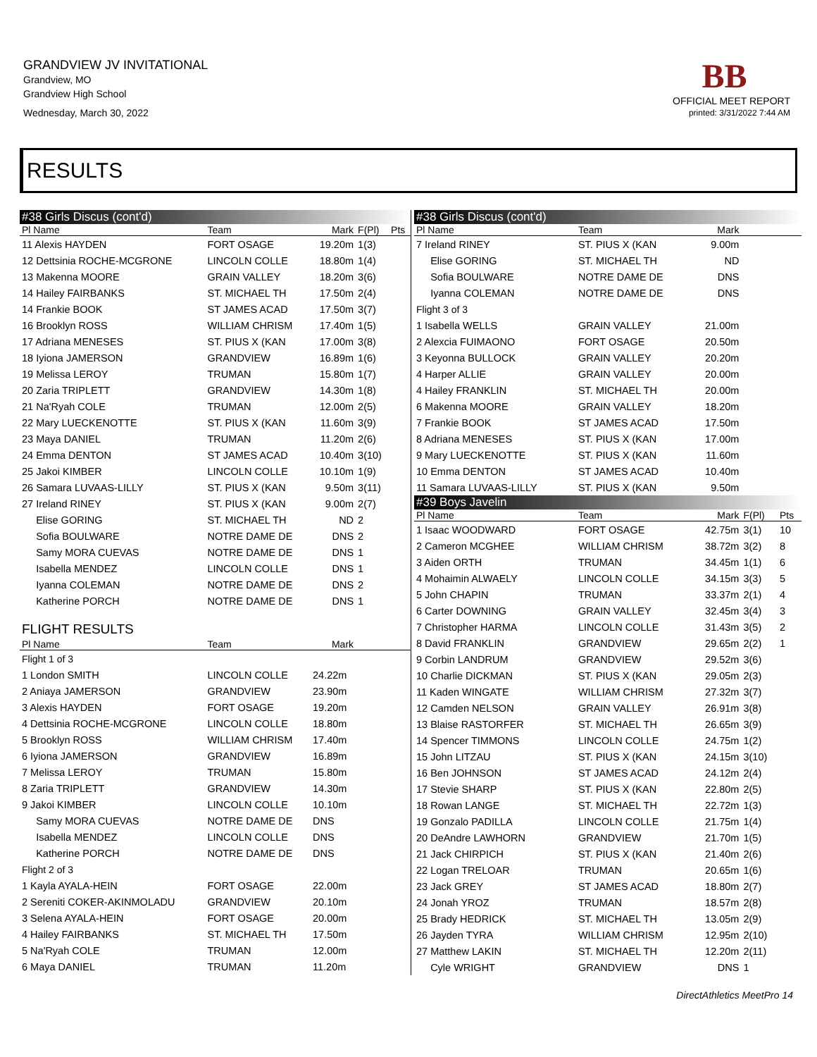GRANDVIEW JV INVITATIONAL
Grandview, MO
Grandview High School
Wednesday, March 30, 2022
BB
OFFICIAL MEET REPORT
printed: 3/31/2022 7:44 AM
RESULTS
| #38 Girls Discus (cont'd) | | | | |
| Pl Name | Team | Mark | F(Pl) | Pts |
| 11 Alexis HAYDEN | FORT OSAGE | 19.20m | 1(3) | |
| 12 Dettsinia ROCHE-MCGRONE | LINCOLN COLLE | 18.80m | 1(4) | |
| 13 Makenna MOORE | GRAIN VALLEY | 18.20m | 3(6) | |
| 14 Hailey FAIRBANKS | ST. MICHAEL TH | 17.50m | 2(4) | |
| 14 Frankie BOOK | ST JAMES ACAD | 17.50m | 3(7) | |
| 16 Brooklyn ROSS | WILLIAM CHRISM | 17.40m | 1(5) | |
| 17 Adriana MENESES | ST. PIUS X (KAN | 17.00m | 3(8) | |
| 18 Iyiona JAMERSON | GRANDVIEW | 16.89m | 1(6) | |
| 19 Melissa LEROY | TRUMAN | 15.80m | 1(7) | |
| 20 Zaria TRIPLETT | GRANDVIEW | 14.30m | 1(8) | |
| 21 Na'Ryah COLE | TRUMAN | 12.00m | 2(5) | |
| 22 Mary LUECKENOTTE | ST. PIUS X (KAN | 11.60m | 3(9) | |
| 23 Maya DANIEL | TRUMAN | 11.20m | 2(6) | |
| 24 Emma DENTON | ST JAMES ACAD | 10.40m | 3(10) | |
| 25 Jakoi KIMBER | LINCOLN COLLE | 10.10m | 1(9) | |
| 26 Samara LUVAAS-LILLY | ST. PIUS X (KAN | 9.50m | 3(11) | |
| 27 Ireland RINEY | ST. PIUS X (KAN | 9.00m | 2(7) | |
| Elise GORING | ST. MICHAEL TH | ND | 2 | |
| Sofia BOULWARE | NOTRE DAME DE | DNS | 2 | |
| Samy MORA CUEVAS | NOTRE DAME DE | DNS | 1 | |
| Isabella MENDEZ | LINCOLN COLLE | DNS | 1 | |
| Iyanna COLEMAN | NOTRE DAME DE | DNS | 2 | |
| Katherine PORCH | NOTRE DAME DE | DNS | 1 | |
| FLIGHT RESULTS | | | | |
| Pl Name | Team | Mark | | |
| Flight 1 of 3 | | | | |
| 1 London SMITH | LINCOLN COLLE | 24.22m | | |
| 2 Aniaya JAMERSON | GRANDVIEW | 23.90m | | |
| 3 Alexis HAYDEN | FORT OSAGE | 19.20m | | |
| 4 Dettsinia ROCHE-MCGRONE | LINCOLN COLLE | 18.80m | | |
| 5 Brooklyn ROSS | WILLIAM CHRISM | 17.40m | | |
| 6 Iyiona JAMERSON | GRANDVIEW | 16.89m | | |
| 7 Melissa LEROY | TRUMAN | 15.80m | | |
| 8 Zaria TRIPLETT | GRANDVIEW | 14.30m | | |
| 9 Jakoi KIMBER | LINCOLN COLLE | 10.10m | | |
| Samy MORA CUEVAS | NOTRE DAME DE | DNS | | |
| Isabella MENDEZ | LINCOLN COLLE | DNS | | |
| Katherine PORCH | NOTRE DAME DE | DNS | | |
| Flight 2 of 3 | | | | |
| 1 Kayla AYALA-HEIN | FORT OSAGE | 22.00m | | |
| 2 Sereniti COKER-AKINMOLADU | GRANDVIEW | 20.10m | | |
| 3 Selena AYALA-HEIN | FORT OSAGE | 20.00m | | |
| 4 Hailey FAIRBANKS | ST. MICHAEL TH | 17.50m | | |
| 5 Na'Ryah COLE | TRUMAN | 12.00m | | |
| 6 Maya DANIEL | TRUMAN | 11.20m | | |
| #38 Girls Discus (cont'd) | | | | |
| Pl Name | Team | Mark | | |
| 7 Ireland RINEY | ST. PIUS X (KAN | 9.00m | | |
| Elise GORING | ST. MICHAEL TH | ND | | |
| Sofia BOULWARE | NOTRE DAME DE | DNS | | |
| Iyanna COLEMAN | NOTRE DAME DE | DNS | | |
| Flight 3 of 3 | | | | |
| 1 Isabella WELLS | GRAIN VALLEY | 21.00m | | |
| 2 Alexcia FUIMAONO | FORT OSAGE | 20.50m | | |
| 3 Keyonna BULLOCK | GRAIN VALLEY | 20.20m | | |
| 4 Harper ALLIE | GRAIN VALLEY | 20.00m | | |
| 4 Hailey FRANKLIN | ST. MICHAEL TH | 20.00m | | |
| 6 Makenna MOORE | GRAIN VALLEY | 18.20m | | |
| 7 Frankie BOOK | ST JAMES ACAD | 17.50m | | |
| 8 Adriana MENESES | ST. PIUS X (KAN | 17.00m | | |
| 9 Mary LUECKENOTTE | ST. PIUS X (KAN | 11.60m | | |
| 10 Emma DENTON | ST JAMES ACAD | 10.40m | | |
| 11 Samara LUVAAS-LILLY | ST. PIUS X (KAN | 9.50m | | |
| #39 Boys Javelin | | | | |
| Pl Name | Team | Mark | F(Pl) | Pts |
| 1 Isaac WOODWARD | FORT OSAGE | 42.75m | 3(1) | 10 |
| 2 Cameron MCGHEE | WILLIAM CHRISM | 38.72m | 3(2) | 8 |
| 3 Aiden ORTH | TRUMAN | 34.45m | 1(1) | 6 |
| 4 Mohaimin ALWAELY | LINCOLN COLLE | 34.15m | 3(3) | 5 |
| 5 John CHAPIN | TRUMAN | 33.37m | 2(1) | 4 |
| 6 Carter DOWNING | GRAIN VALLEY | 32.45m | 3(4) | 3 |
| 7 Christopher HARMA | LINCOLN COLLE | 31.43m | 3(5) | 2 |
| 8 David FRANKLIN | GRANDVIEW | 29.65m | 2(2) | 1 |
| 9 Corbin LANDRUM | GRANDVIEW | 29.52m | 3(6) | |
| 10 Charlie DICKMAN | ST. PIUS X (KAN | 29.05m | 2(3) | |
| 11 Kaden WINGATE | WILLIAM CHRISM | 27.32m | 3(7) | |
| 12 Camden NELSON | GRAIN VALLEY | 26.91m | 3(8) | |
| 13 Blaise RASTORFER | ST. MICHAEL TH | 26.65m | 3(9) | |
| 14 Spencer TIMMONS | LINCOLN COLLE | 24.75m | 1(2) | |
| 15 John LITZAU | ST. PIUS X (KAN | 24.15m | 3(10) | |
| 16 Ben JOHNSON | ST JAMES ACAD | 24.12m | 2(4) | |
| 17 Stevie SHARP | ST. PIUS X (KAN | 22.80m | 2(5) | |
| 18 Rowan LANGE | ST. MICHAEL TH | 22.72m | 1(3) | |
| 19 Gonzalo PADILLA | LINCOLN COLLE | 21.75m | 1(4) | |
| 20 DeAndre LAWHORN | GRANDVIEW | 21.70m | 1(5) | |
| 21 Jack CHIRPICH | ST. PIUS X (KAN | 21.40m | 2(6) | |
| 22 Logan TRELOAR | TRUMAN | 20.65m | 1(6) | |
| 23 Jack GREY | ST JAMES ACAD | 18.80m | 2(7) | |
| 24 Jonah YROZ | TRUMAN | 18.57m | 2(8) | |
| 25 Brady HEDRICK | ST. MICHAEL TH | 13.05m | 2(9) | |
| 26 Jayden TYRA | WILLIAM CHRISM | 12.95m | 2(10) | |
| 27 Matthew LAKIN | ST. MICHAEL TH | 12.20m | 2(11) | |
| Cyle WRIGHT | GRANDVIEW | DNS | 1 | |
DirectAthletics MeetPro 14